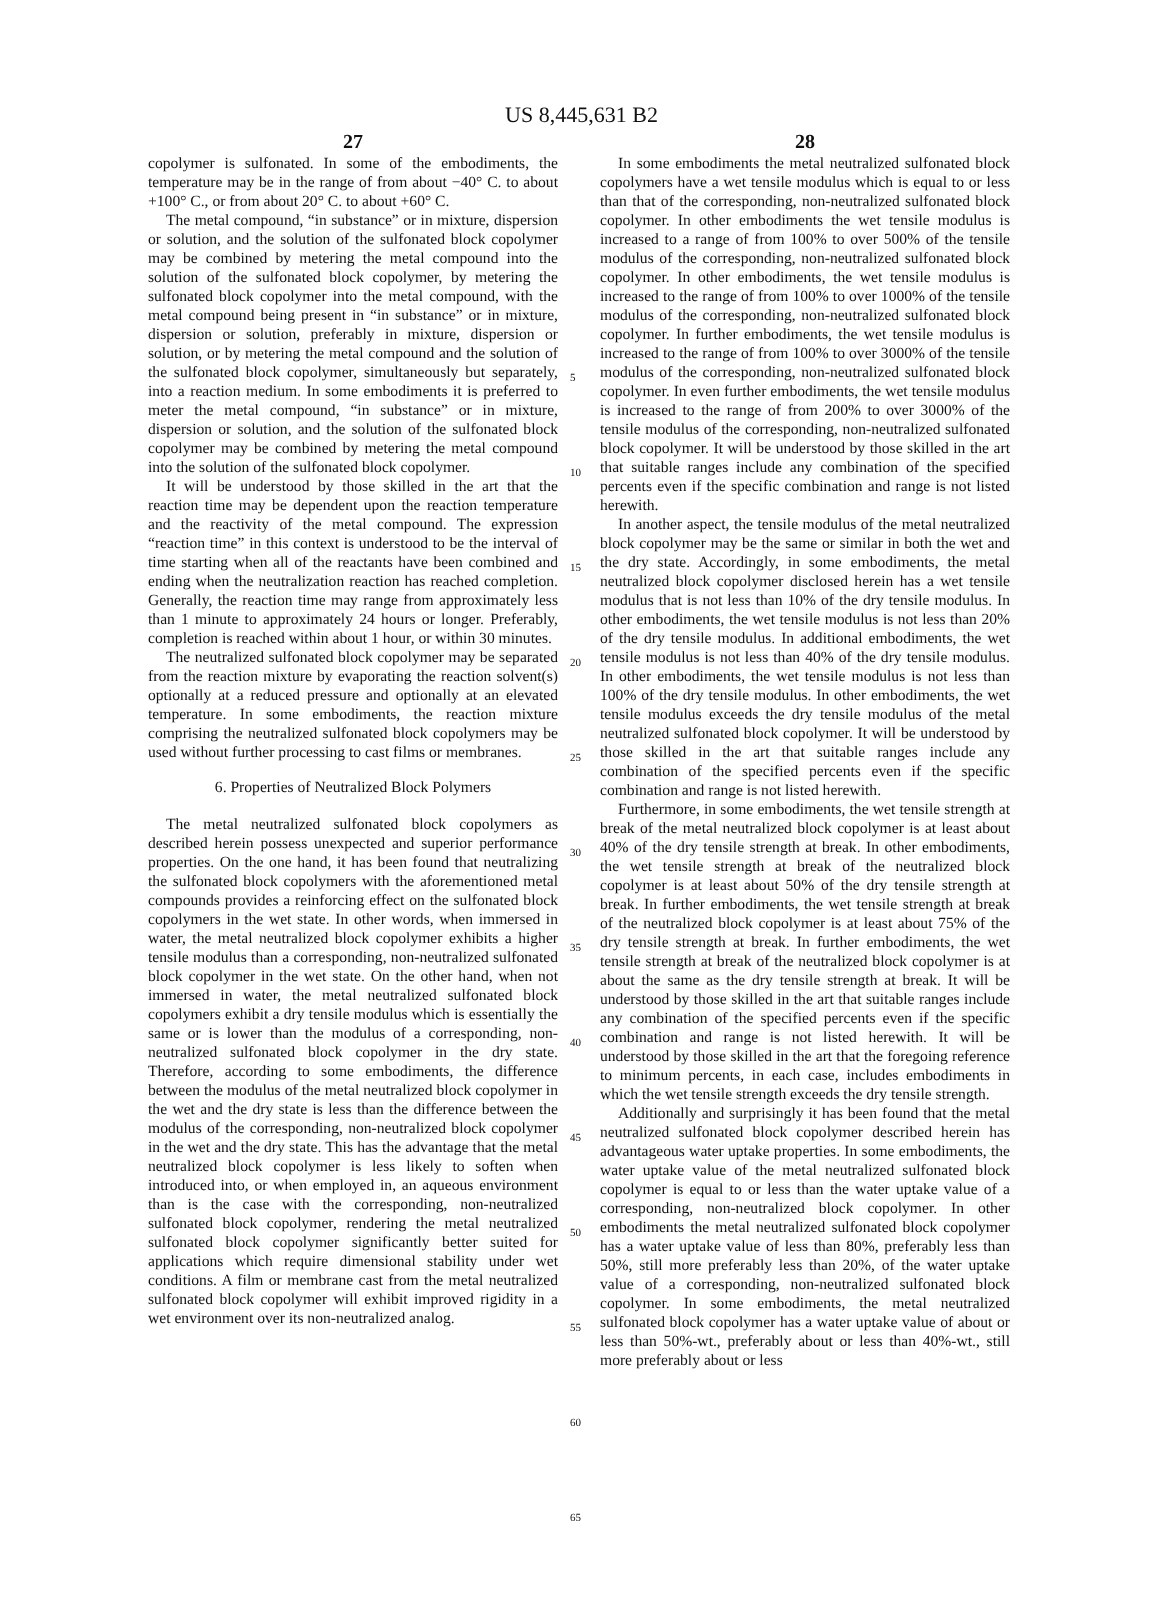US 8,445,631 B2
27
copolymer is sulfonated. In some of the embodiments, the temperature may be in the range of from about −40° C. to about +100° C., or from about 20° C. to about +60° C.
The metal compound, “in substance” or in mixture, dispersion or solution, and the solution of the sulfonated block copolymer may be combined by metering the metal compound into the solution of the sulfonated block copolymer, by metering the sulfonated block copolymer into the metal compound, with the metal compound being present in “in substance” or in mixture, dispersion or solution, preferably in mixture, dispersion or solution, or by metering the metal compound and the solution of the sulfonated block copolymer, simultaneously but separately, into a reaction medium. In some embodiments it is preferred to meter the metal compound, “in substance” or in mixture, dispersion or solution, and the solution of the sulfonated block copolymer may be combined by metering the metal compound into the solution of the sulfonated block copolymer.
It will be understood by those skilled in the art that the reaction time may be dependent upon the reaction temperature and the reactivity of the metal compound. The expression “reaction time” in this context is understood to be the interval of time starting when all of the reactants have been combined and ending when the neutralization reaction has reached completion. Generally, the reaction time may range from approximately less than 1 minute to approximately 24 hours or longer. Preferably, completion is reached within about 1 hour, or within 30 minutes.
The neutralized sulfonated block copolymer may be separated from the reaction mixture by evaporating the reaction solvent(s) optionally at a reduced pressure and optionally at an elevated temperature. In some embodiments, the reaction mixture comprising the neutralized sulfonated block copolymers may be used without further processing to cast films or membranes.
6. Properties of Neutralized Block Polymers
The metal neutralized sulfonated block copolymers as described herein possess unexpected and superior performance properties. On the one hand, it has been found that neutralizing the sulfonated block copolymers with the aforementioned metal compounds provides a reinforcing effect on the sulfonated block copolymers in the wet state. In other words, when immersed in water, the metal neutralized block copolymer exhibits a higher tensile modulus than a corresponding, non-neutralized sulfonated block copolymer in the wet state. On the other hand, when not immersed in water, the metal neutralized sulfonated block copolymers exhibit a dry tensile modulus which is essentially the same or is lower than the modulus of a corresponding, non-neutralized sulfonated block copolymer in the dry state. Therefore, according to some embodiments, the difference between the modulus of the metal neutralized block copolymer in the wet and the dry state is less than the difference between the modulus of the corresponding, non-neutralized block copolymer in the wet and the dry state. This has the advantage that the metal neutralized block copolymer is less likely to soften when introduced into, or when employed in, an aqueous environment than is the case with the corresponding, non-neutralized sulfonated block copolymer, rendering the metal neutralized sulfonated block copolymer significantly better suited for applications which require dimensional stability under wet conditions. A film or membrane cast from the metal neutralized sulfonated block copolymer will exhibit improved rigidity in a wet environment over its non-neutralized analog.
5
10
15
20
25
30
35
40
45
50
55
60
65
28
In some embodiments the metal neutralized sulfonated block copolymers have a wet tensile modulus which is equal to or less than that of the corresponding, non-neutralized sulfonated block copolymer. In other embodiments the wet tensile modulus is increased to a range of from 100% to over 500% of the tensile modulus of the corresponding, non-neutralized sulfonated block copolymer. In other embodiments, the wet tensile modulus is increased to the range of from 100% to over 1000% of the tensile modulus of the corresponding, non-neutralized sulfonated block copolymer. In further embodiments, the wet tensile modulus is increased to the range of from 100% to over 3000% of the tensile modulus of the corresponding, non-neutralized sulfonated block copolymer. In even further embodiments, the wet tensile modulus is increased to the range of from 200% to over 3000% of the tensile modulus of the corresponding, non-neutralized sulfonated block copolymer. It will be understood by those skilled in the art that suitable ranges include any combination of the specified percents even if the specific combination and range is not listed herewith.
In another aspect, the tensile modulus of the metal neutralized block copolymer may be the same or similar in both the wet and the dry state. Accordingly, in some embodiments, the metal neutralized block copolymer disclosed herein has a wet tensile modulus that is not less than 10% of the dry tensile modulus. In other embodiments, the wet tensile modulus is not less than 20% of the dry tensile modulus. In additional embodiments, the wet tensile modulus is not less than 40% of the dry tensile modulus. In other embodiments, the wet tensile modulus is not less than 100% of the dry tensile modulus. In other embodiments, the wet tensile modulus exceeds the dry tensile modulus of the metal neutralized sulfonated block copolymer. It will be understood by those skilled in the art that suitable ranges include any combination of the specified percents even if the specific combination and range is not listed herewith.
Furthermore, in some embodiments, the wet tensile strength at break of the metal neutralized block copolymer is at least about 40% of the dry tensile strength at break. In other embodiments, the wet tensile strength at break of the neutralized block copolymer is at least about 50% of the dry tensile strength at break. In further embodiments, the wet tensile strength at break of the neutralized block copolymer is at least about 75% of the dry tensile strength at break. In further embodiments, the wet tensile strength at break of the neutralized block copolymer is at about the same as the dry tensile strength at break. It will be understood by those skilled in the art that suitable ranges include any combination of the specified percents even if the specific combination and range is not listed herewith. It will be understood by those skilled in the art that the foregoing reference to minimum percents, in each case, includes embodiments in which the wet tensile strength exceeds the dry tensile strength.
Additionally and surprisingly it has been found that the metal neutralized sulfonated block copolymer described herein has advantageous water uptake properties. In some embodiments, the water uptake value of the metal neutralized sulfonated block copolymer is equal to or less than the water uptake value of a corresponding, non-neutralized block copolymer. In other embodiments the metal neutralized sulfonated block copolymer has a water uptake value of less than 80%, preferably less than 50%, still more preferably less than 20%, of the water uptake value of a corresponding, non-neutralized sulfonated block copolymer. In some embodiments, the metal neutralized sulfonated block copolymer has a water uptake value of about or less than 50%-wt., preferably about or less than 40%-wt., still more preferably about or less